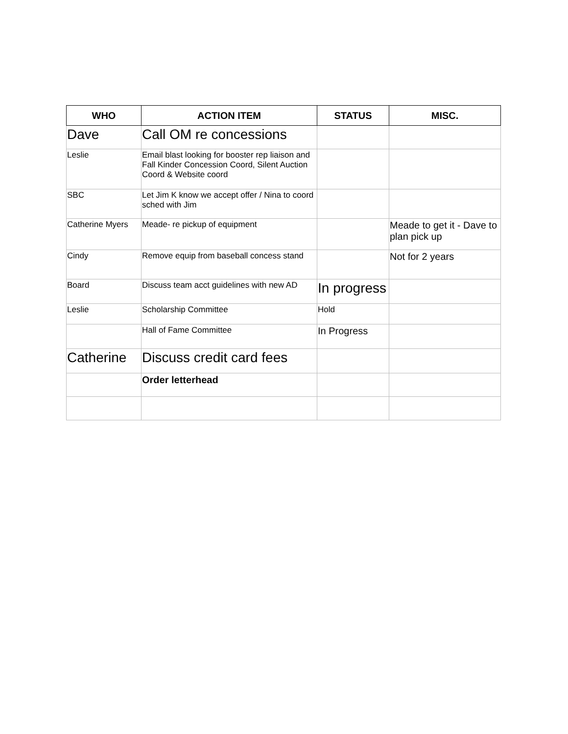| WHO | ACTION ITEM | STATUS | MISC. |
| --- | --- | --- | --- |
| Dave | Call OM re concessions | | |
| Leslie | Email blast looking for booster rep liaison and Fall Kinder Concession Coord, Silent Auction Coord & Website coord | | |
| SBC | Let Jim K know we accept offer / Nina to coord sched with Jim | | |
| Catherine Myers | Meade- re pickup of equipment | | Meade to get it - Dave to plan pick up |
| Cindy | Remove equip from baseball concess stand | | Not for 2 years |
| Board | Discuss team acct guidelines with new AD | In progress | |
| Leslie | Scholarship Committee | Hold | |
| | Hall of Fame Committee | In Progress | |
| Catherine | Discuss credit card fees | | |
| | Order letterhead | | |